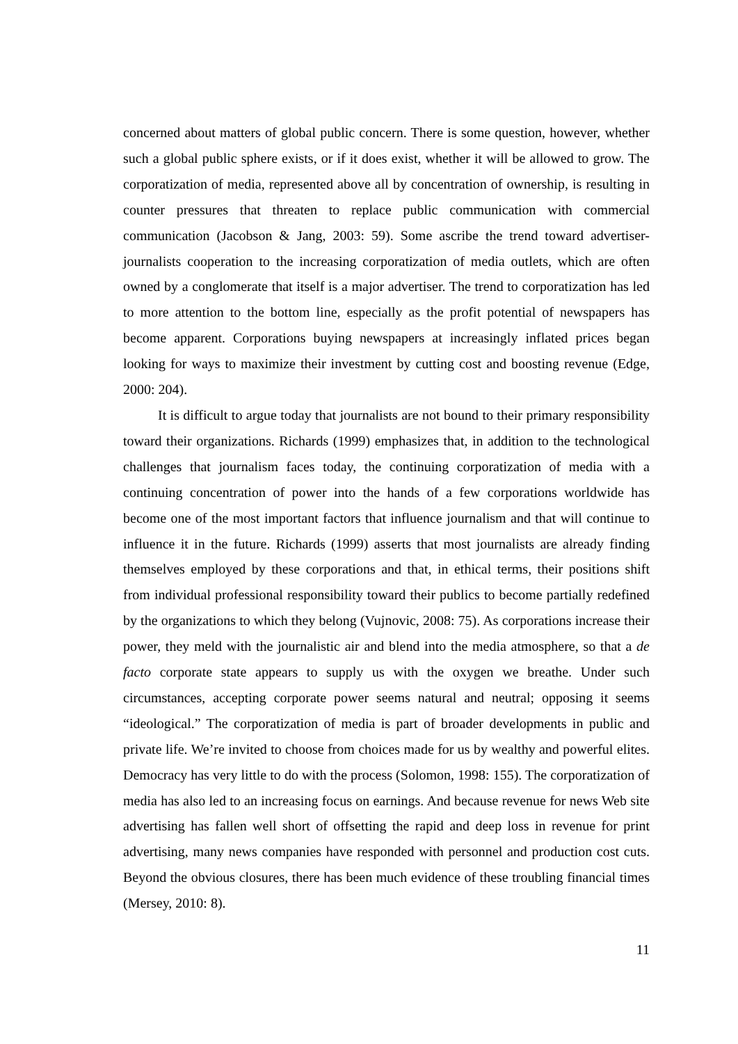concerned about matters of global public concern. There is some question, however, whether such a global public sphere exists, or if it does exist, whether it will be allowed to grow. The corporatization of media, represented above all by concentration of ownership, is resulting in counter pressures that threaten to replace public communication with commercial communication (Jacobson & Jang, 2003: 59). Some ascribe the trend toward advertiser-journalists cooperation to the increasing corporatization of media outlets, which are often owned by a conglomerate that itself is a major advertiser. The trend to corporatization has led to more attention to the bottom line, especially as the profit potential of newspapers has become apparent. Corporations buying newspapers at increasingly inflated prices began looking for ways to maximize their investment by cutting cost and boosting revenue (Edge, 2000: 204).
It is difficult to argue today that journalists are not bound to their primary responsibility toward their organizations. Richards (1999) emphasizes that, in addition to the technological challenges that journalism faces today, the continuing corporatization of media with a continuing concentration of power into the hands of a few corporations worldwide has become one of the most important factors that influence journalism and that will continue to influence it in the future. Richards (1999) asserts that most journalists are already finding themselves employed by these corporations and that, in ethical terms, their positions shift from individual professional responsibility toward their publics to become partially redefined by the organizations to which they belong (Vujnovic, 2008: 75). As corporations increase their power, they meld with the journalistic air and blend into the media atmosphere, so that a de facto corporate state appears to supply us with the oxygen we breathe. Under such circumstances, accepting corporate power seems natural and neutral; opposing it seems “ideological.” The corporatization of media is part of broader developments in public and private life. We’re invited to choose from choices made for us by wealthy and powerful elites. Democracy has very little to do with the process (Solomon, 1998: 155). The corporatization of media has also led to an increasing focus on earnings. And because revenue for news Web site advertising has fallen well short of offsetting the rapid and deep loss in revenue for print advertising, many news companies have responded with personnel and production cost cuts. Beyond the obvious closures, there has been much evidence of these troubling financial times (Mersey, 2010: 8).
11